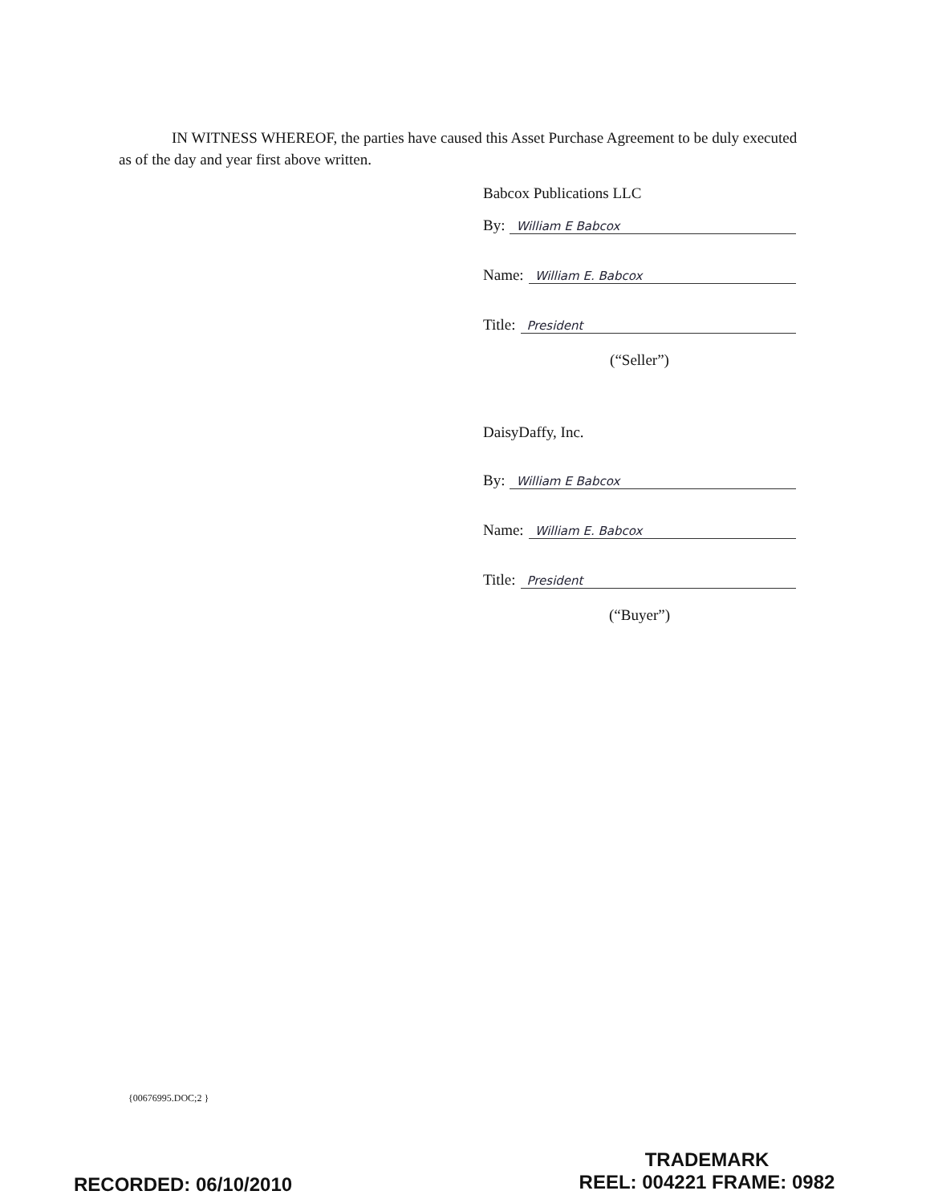IN WITNESS WHEREOF, the parties have caused this Asset Purchase Agreement to be duly executed as of the day and year first above written.
Babcox Publications LLC
By: William E Babcox
Name: William E. Babcox
Title: President
(“Seller”)
DaisyDaffy, Inc.
By: William E Babcox
Name: William E. Babcox
Title: President
(“Buyer”)
{00676995.DOC;2 }
RECORDED: 06/10/2010
TRADEMARK
REEL: 004221 FRAME: 0982